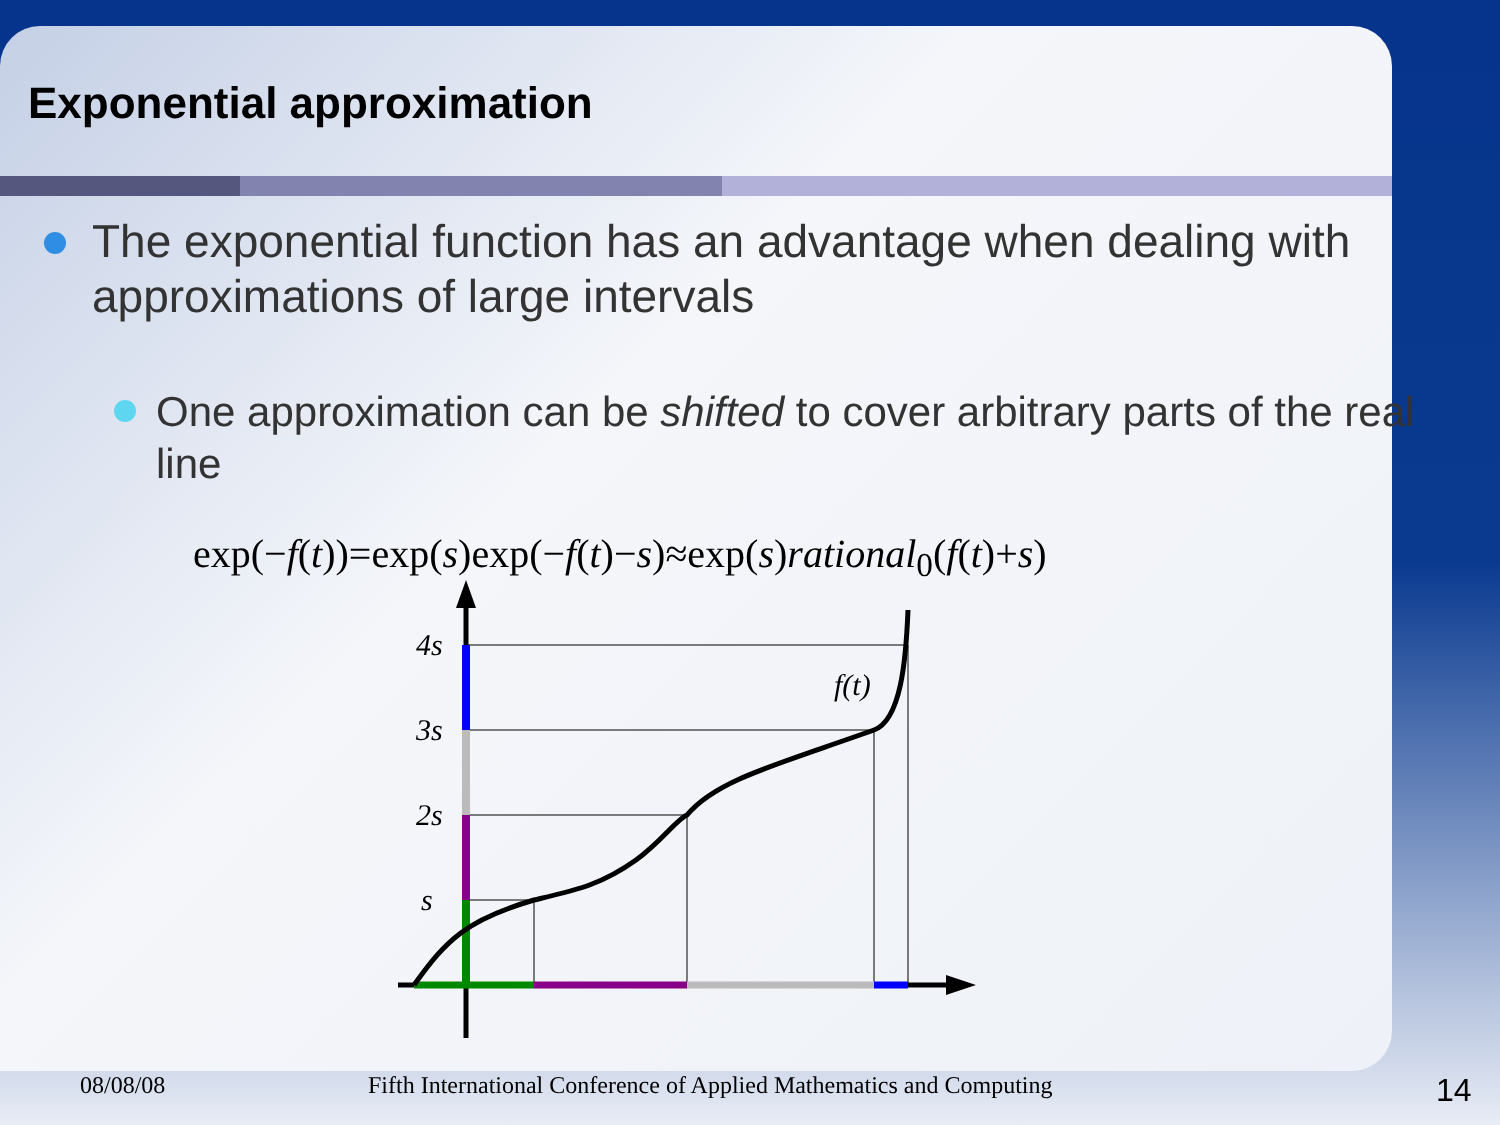Exponential approximation
The exponential function has an advantage when dealing with approximations of large intervals
One approximation can be shifted to cover arbitrary parts of the real line
exp(−f(t))=exp(s)exp(−f(t)−s)≈exp(s)rational<sub>0</sub>(f(t)+s)
4s
3s
2s
s
f(t)
08/08/08 Fifth International Conference of Applied Mathematics and Computing 14